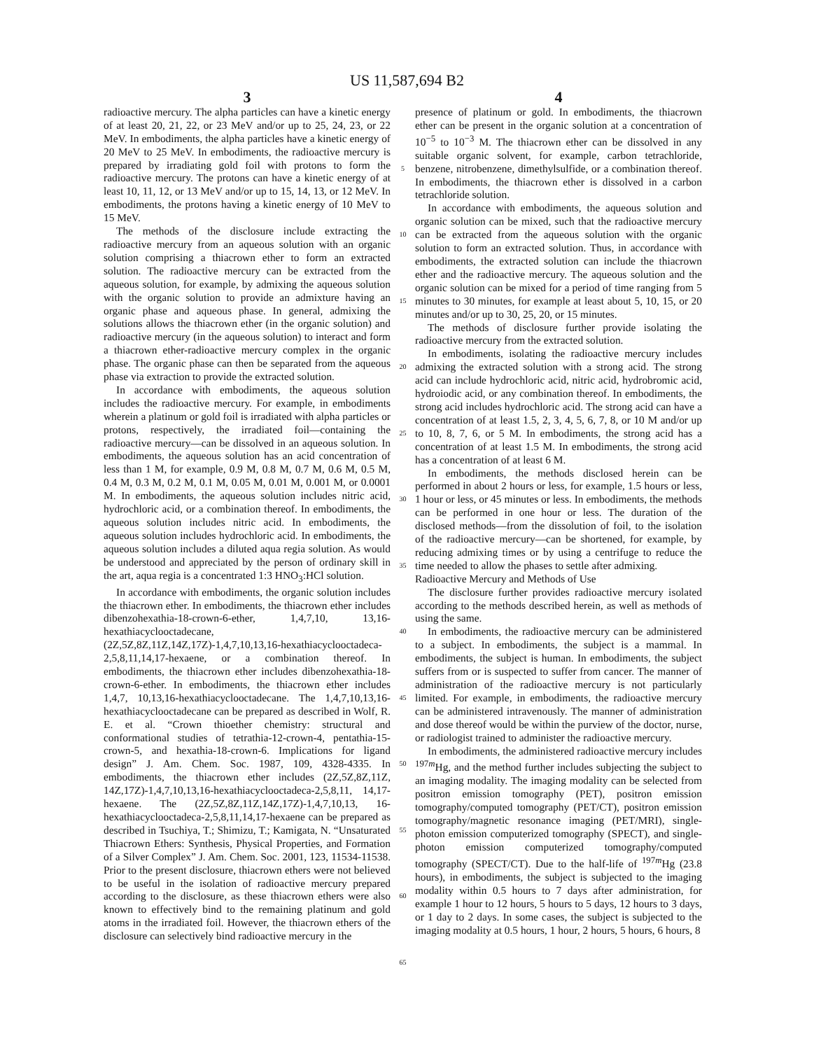US 11,587,694 B2
3
radioactive mercury. The alpha particles can have a kinetic energy of at least 20, 21, 22, or 23 MeV and/or up to 25, 24, 23, or 22 MeV. In embodiments, the alpha particles have a kinetic energy of 20 MeV to 25 MeV. In embodiments, the radioactive mercury is prepared by irradiating gold foil with protons to form the radioactive mercury. The protons can have a kinetic energy of at least 10, 11, 12, or 13 MeV and/or up to 15, 14, 13, or 12 MeV. In embodiments, the protons having a kinetic energy of 10 MeV to 15 MeV.
The methods of the disclosure include extracting the radioactive mercury from an aqueous solution with an organic solution comprising a thiacrown ether to form an extracted solution. The radioactive mercury can be extracted from the aqueous solution, for example, by admixing the aqueous solution with the organic solution to provide an admixture having an organic phase and aqueous phase. In general, admixing the solutions allows the thiacrown ether (in the organic solution) and radioactive mercury (in the aqueous solution) to interact and form a thiacrown ether-radioactive mercury complex in the organic phase. The organic phase can then be separated from the aqueous phase via extraction to provide the extracted solution.
In accordance with embodiments, the aqueous solution includes the radioactive mercury. For example, in embodiments wherein a platinum or gold foil is irradiated with alpha particles or protons, respectively, the irradiated foil—containing the radioactive mercury—can be dissolved in an aqueous solution. In embodiments, the aqueous solution has an acid concentration of less than 1 M, for example, 0.9 M, 0.8 M, 0.7 M, 0.6 M, 0.5 M, 0.4 M, 0.3 M, 0.2 M, 0.1 M, 0.05 M, 0.01 M, 0.001 M, or 0.0001 M. In embodiments, the aqueous solution includes nitric acid, hydrochloric acid, or a combination thereof. In embodiments, the aqueous solution includes nitric acid. In embodiments, the aqueous solution includes hydrochloric acid. In embodiments, the aqueous solution includes a diluted aqua regia solution. As would be understood and appreciated by the person of ordinary skill in the art, aqua regia is a concentrated 1:3 HNO<sub>3</sub>:HCl solution.
In accordance with embodiments, the organic solution includes the thiacrown ether. In embodiments, the thiacrown ether includes dibenzohexathia-18-crown-6-ether, 1,4,7,10, 13,16-hexathiacyclooctadecane, (2Z,5Z,8Z,11Z,14Z,17Z)-1,4,7,10,13,16-hexathiacyclooctadeca-2,5,8,11,14,17-hexaene, or a combination thereof. In embodiments, the thiacrown ether includes dibenzohexathia-18-crown-6-ether. In embodiments, the thiacrown ether includes 1,4,7, 10,13,16-hexathiacyclooctadecane. The 1,4,7,10,13,16-hexathiacyclooctadecane can be prepared as described in Wolf, R. E. et al. “Crown thioether chemistry: structural and conformational studies of tetrathia-12-crown-4, pentathia-15-crown-5, and hexathia-18-crown-6. Implications for ligand design” J. Am. Chem. Soc. 1987, 109, 4328-4335. In embodiments, the thiacrown ether includes (2Z,5Z,8Z,11Z, 14Z,17Z)-1,4,7,10,13,16-hexathiacyclooctadeca-2,5,8,11, 14,17-hexaene. The (2Z,5Z,8Z,11Z,14Z,17Z)-1,4,7,10,13, 16-hexathiacyclooctadeca-2,5,8,11,14,17-hexaene can be prepared as described in Tsuchiya, T.; Shimizu, T.; Kamigata, N. “Unsaturated Thiacrown Ethers: Synthesis, Physical Properties, and Formation of a Silver Complex” J. Am. Chem. Soc. 2001, 123, 11534-11538. Prior to the present disclosure, thiacrown ethers were not believed to be useful in the isolation of radioactive mercury prepared according to the disclosure, as these thiacrown ethers were also known to effectively bind to the remaining platinum and gold atoms in the irradiated foil. However, the thiacrown ethers of the disclosure can selectively bind radioactive mercury in the
5
10
15
20
25
30
35
40
45
50
55
60
65
4
presence of platinum or gold. In embodiments, the thiacrown ether can be present in the organic solution at a concentration of 10<sup>−5</sup> to 10<sup>−3</sup> M. The thiacrown ether can be dissolved in any suitable organic solvent, for example, carbon tetrachloride, benzene, nitrobenzene, dimethylsulfide, or a combination thereof. In embodiments, the thiacrown ether is dissolved in a carbon tetrachloride solution.
In accordance with embodiments, the aqueous solution and organic solution can be mixed, such that the radioactive mercury can be extracted from the aqueous solution with the organic solution to form an extracted solution. Thus, in accordance with embodiments, the extracted solution can include the thiacrown ether and the radioactive mercury. The aqueous solution and the organic solution can be mixed for a period of time ranging from 5 minutes to 30 minutes, for example at least about 5, 10, 15, or 20 minutes and/or up to 30, 25, 20, or 15 minutes.
The methods of disclosure further provide isolating the radioactive mercury from the extracted solution.
In embodiments, isolating the radioactive mercury includes admixing the extracted solution with a strong acid. The strong acid can include hydrochloric acid, nitric acid, hydrobromic acid, hydroiodic acid, or any combination thereof. In embodiments, the strong acid includes hydrochloric acid. The strong acid can have a concentration of at least 1.5, 2, 3, 4, 5, 6, 7, 8, or 10 M and/or up to 10, 8, 7, 6, or 5 M. In embodiments, the strong acid has a concentration of at least 1.5 M. In embodiments, the strong acid has a concentration of at least 6 M.
In embodiments, the methods disclosed herein can be performed in about 2 hours or less, for example, 1.5 hours or less, 1 hour or less, or 45 minutes or less. In embodiments, the methods can be performed in one hour or less. The duration of the disclosed methods—from the dissolution of foil, to the isolation of the radioactive mercury—can be shortened, for example, by reducing admixing times or by using a centrifuge to reduce the time needed to allow the phases to settle after admixing.
Radioactive Mercury and Methods of Use
The disclosure further provides radioactive mercury isolated according to the methods described herein, as well as methods of using the same.
In embodiments, the radioactive mercury can be administered to a subject. In embodiments, the subject is a mammal. In embodiments, the subject is human. In embodiments, the subject suffers from or is suspected to suffer from cancer. The manner of administration of the radioactive mercury is not particularly limited. For example, in embodiments, the radioactive mercury can be administered intravenously. The manner of administration and dose thereof would be within the purview of the doctor, nurse, or radiologist trained to administer the radioactive mercury.
In embodiments, the administered radioactive mercury includes <sup>197m</sup>Hg, and the method further includes subjecting the subject to an imaging modality. The imaging modality can be selected from positron emission tomography (PET), positron emission tomography/computed tomography (PET/CT), positron emission tomography/magnetic resonance imaging (PET/MRI), single-photon emission computerized tomography (SPECT), and single-photon emission computerized tomography/computed tomography (SPECT/CT). Due to the half-life of <sup>197m</sup>Hg (23.8 hours), in embodiments, the subject is subjected to the imaging modality within 0.5 hours to 7 days after administration, for example 1 hour to 12 hours, 5 hours to 5 days, 12 hours to 3 days, or 1 day to 2 days. In some cases, the subject is subjected to the imaging modality at 0.5 hours, 1 hour, 2 hours, 5 hours, 6 hours, 8